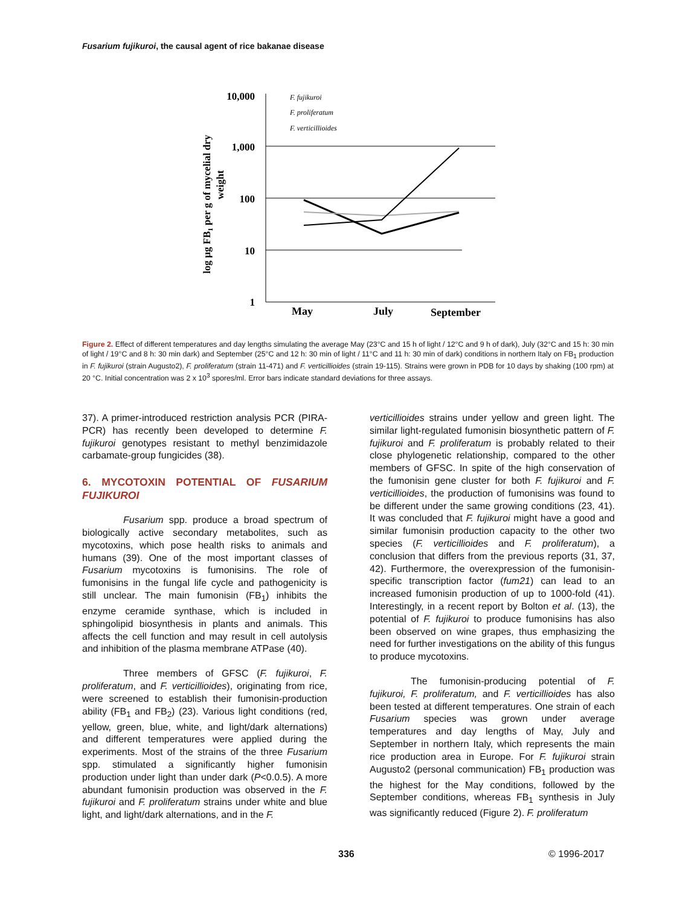Fusarium fujikuroi, the causal agent of rice bakanae disease
log µg FB1 per g of mycelial dry
weight
10,000
1,000
100
10
1
F. fujikuroi
F. proliferatum
F. verticillioides
May
July
September
Figure 2. Effect of different temperatures and day lengths simulating the average May (23°C and 15 h of light / 12°C and 9 h of dark), July (32°C and 15 h: 30 min of light / 19°C and 8 h: 30 min dark) and September (25°C and 12 h: 30 min of light / 11°C and 11 h: 30 min of dark) conditions in northern Italy on FB<sub>1</sub> production in F. fujikuroi (strain Augusto2), F. proliferatum (strain 11-471) and F. verticillioides (strain 19-115). Strains were grown in PDB for 10 days by shaking (100 rpm) at 20 °C. Initial concentration was 2 x 10<sup>3</sup> spores/ml. Error bars indicate standard deviations for three assays.
37). A primer-introduced restriction analysis PCR (PIRA-PCR) has recently been developed to determine F. fujikuroi genotypes resistant to methyl benzimidazole carbamate-group fungicides (38).
6. MYCOTOXIN POTENTIAL OF FUSARIUM FUJIKUROI
Fusarium spp. produce a broad spectrum of biologically active secondary metabolites, such as mycotoxins, which pose health risks to animals and humans (39). One of the most important classes of Fusarium mycotoxins is fumonisins. The role of fumonisins in the fungal life cycle and pathogenicity is still unclear. The main fumonisin (FB<sub>1</sub>) inhibits the enzyme ceramide synthase, which is included in sphingolipid biosynthesis in plants and animals. This affects the cell function and may result in cell autolysis and inhibition of the plasma membrane ATPase (40).
Three members of GFSC (F. fujikuroi, F. proliferatum, and F. verticillioides), originating from rice, were screened to establish their fumonisin-production ability (FB<sub>1</sub> and FB<sub>2</sub>) (23). Various light conditions (red, yellow, green, blue, white, and light/dark alternations) and different temperatures were applied during the experiments. Most of the strains of the three Fusarium spp. stimulated a significantly higher fumonisin production under light than under dark (P<0.0.5). A more abundant fumonisin production was observed in the F. fujikuroi and F. proliferatum strains under white and blue light, and light/dark alternations, and in the F.
verticillioides strains under yellow and green light. The similar light-regulated fumonisin biosynthetic pattern of F. fujikuroi and F. proliferatum is probably related to their close phylogenetic relationship, compared to the other members of GFSC. In spite of the high conservation of the fumonisin gene cluster for both F. fujikuroi and F. verticillioides, the production of fumonisins was found to be different under the same growing conditions (23, 41). It was concluded that F. fujikuroi might have a good and similar fumonisin production capacity to the other two species (F. verticillioides and F. proliferatum), a conclusion that differs from the previous reports (31, 37, 42). Furthermore, the overexpression of the fumonisin-specific transcription factor (fum21) can lead to an increased fumonisin production of up to 1000-fold (41). Interestingly, in a recent report by Bolton et al. (13), the potential of F. fujikuroi to produce fumonisins has also been observed on wine grapes, thus emphasizing the need for further investigations on the ability of this fungus to produce mycotoxins.
The fumonisin-producing potential of F. fujikuroi, F. proliferatum, and F. verticillioides has also been tested at different temperatures. One strain of each Fusarium species was grown under average temperatures and day lengths of May, July and September in northern Italy, which represents the main rice production area in Europe. For F. fujikuroi strain Augusto2 (personal communication) FB<sub>1</sub> production was the highest for the May conditions, followed by the September conditions, whereas FB<sub>1</sub> synthesis in July was significantly reduced (Figure 2). F. proliferatum
336 © 1996-2017